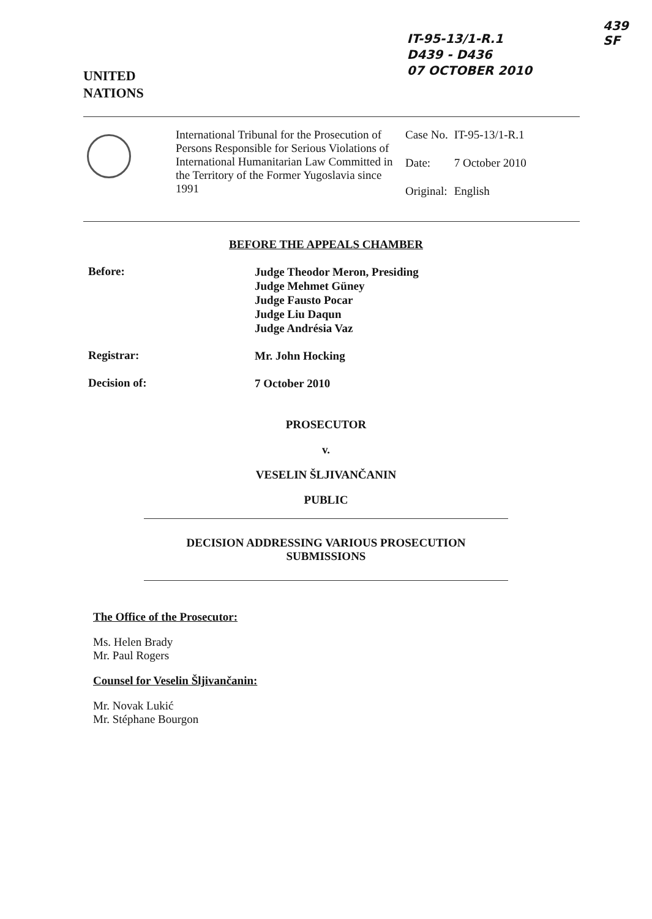UNITED
NATIONS
IT-95-13/1-R.1
D439 - D436
07 OCTOBER 2010
439
SF
International Tribunal for the Prosecution of Persons Responsible for Serious Violations of International Humanitarian Law Committed in the Territory of the Former Yugoslavia since 1991
| Case No. | IT-95-13/1-R.1 |
| Date: | 7 October 2010 |
| Original: | English |
BEFORE THE APPEALS CHAMBER
Before:
Judge Theodor Meron, Presiding
Judge Mehmet Güney
Judge Fausto Pocar
Judge Liu Daqun
Judge Andrésia Vaz
Registrar:
Mr. John Hocking
Decision of:
7 October 2010
PROSECUTOR
v.
VESELIN ŠLJIVANČANIN
PUBLIC
DECISION ADDRESSING VARIOUS PROSECUTION
SUBMISSIONS
The Office of the Prosecutor:
Ms. Helen Brady
Mr. Paul Rogers
Counsel for Veselin Šljivančanin:
Mr. Novak Lukić
Mr. Stéphane Bourgon